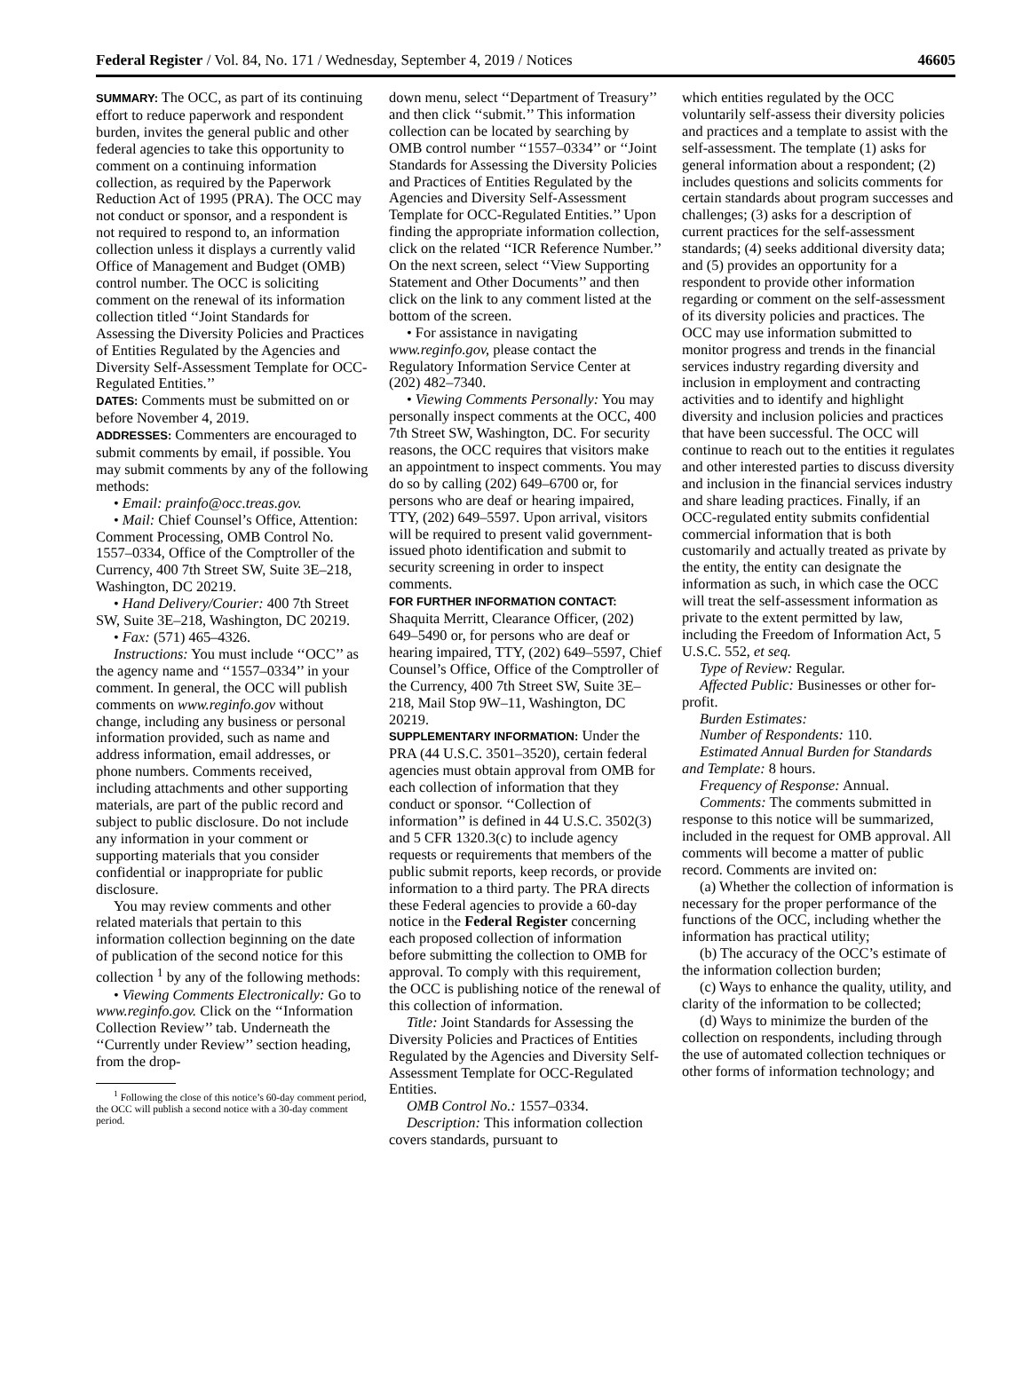Federal Register / Vol. 84, No. 171 / Wednesday, September 4, 2019 / Notices 46605
SUMMARY: The OCC, as part of its continuing effort to reduce paperwork and respondent burden, invites the general public and other federal agencies to take this opportunity to comment on a continuing information collection, as required by the Paperwork Reduction Act of 1995 (PRA). The OCC may not conduct or sponsor, and a respondent is not required to respond to, an information collection unless it displays a currently valid Office of Management and Budget (OMB) control number. The OCC is soliciting comment on the renewal of its information collection titled ‘‘Joint Standards for Assessing the Diversity Policies and Practices of Entities Regulated by the Agencies and Diversity Self-Assessment Template for OCC-Regulated Entities.’’
DATES: Comments must be submitted on or before November 4, 2019.
ADDRESSES: Commenters are encouraged to submit comments by email, if possible. You may submit comments by any of the following methods:
• Email: prainfo@occ.treas.gov.
• Mail: Chief Counsel’s Office, Attention: Comment Processing, OMB Control No. 1557–0334, Office of the Comptroller of the Currency, 400 7th Street SW, Suite 3E–218, Washington, DC 20219.
• Hand Delivery/Courier: 400 7th Street SW, Suite 3E–218, Washington, DC 20219.
• Fax: (571) 465–4326.
Instructions: You must include ‘‘OCC’’ as the agency name and ‘‘1557–0334’’ in your comment. In general, the OCC will publish comments on www.reginfo.gov without change, including any business or personal information provided, such as name and address information, email addresses, or phone numbers. Comments received, including attachments and other supporting materials, are part of the public record and subject to public disclosure. Do not include any information in your comment or supporting materials that you consider confidential or inappropriate for public disclosure.
You may review comments and other related materials that pertain to this information collection beginning on the date of publication of the second notice for this collection <sup>1</sup> by any of the following methods:
• Viewing Comments Electronically: Go to www.reginfo.gov. Click on the ‘‘Information Collection Review’’ tab. Underneath the ‘‘Currently under Review’’ section heading, from the drop-
<sup>1</sup> Following the close of this notice’s 60-day comment period, the OCC will publish a second notice with a 30-day comment period.
down menu, select ‘‘Department of Treasury’’ and then click ‘‘submit.’’ This information collection can be located by searching by OMB control number ‘‘1557–0334’’ or ‘‘Joint Standards for Assessing the Diversity Policies and Practices of Entities Regulated by the Agencies and Diversity Self-Assessment Template for OCC-Regulated Entities.’’ Upon finding the appropriate information collection, click on the related ‘‘ICR Reference Number.’’ On the next screen, select ‘‘View Supporting Statement and Other Documents’’ and then click on the link to any comment listed at the bottom of the screen.
• For assistance in navigating www.reginfo.gov, please contact the Regulatory Information Service Center at (202) 482–7340.
• Viewing Comments Personally: You may personally inspect comments at the OCC, 400 7th Street SW, Washington, DC. For security reasons, the OCC requires that visitors make an appointment to inspect comments. You may do so by calling (202) 649–6700 or, for persons who are deaf or hearing impaired, TTY, (202) 649–5597. Upon arrival, visitors will be required to present valid government-issued photo identification and submit to security screening in order to inspect comments.
FOR FURTHER INFORMATION CONTACT: Shaquita Merritt, Clearance Officer, (202) 649–5490 or, for persons who are deaf or hearing impaired, TTY, (202) 649–5597, Chief Counsel’s Office, Office of the Comptroller of the Currency, 400 7th Street SW, Suite 3E–218, Mail Stop 9W–11, Washington, DC 20219.
SUPPLEMENTARY INFORMATION: Under the PRA (44 U.S.C. 3501–3520), certain federal agencies must obtain approval from OMB for each collection of information that they conduct or sponsor. ‘‘Collection of information’’ is defined in 44 U.S.C. 3502(3) and 5 CFR 1320.3(c) to include agency requests or requirements that members of the public submit reports, keep records, or provide information to a third party. The PRA directs these Federal agencies to provide a 60-day notice in the Federal Register concerning each proposed collection of information before submitting the collection to OMB for approval. To comply with this requirement, the OCC is publishing notice of the renewal of this collection of information.
Title: Joint Standards for Assessing the Diversity Policies and Practices of Entities Regulated by the Agencies and Diversity Self-Assessment Template for OCC-Regulated Entities.
OMB Control No.: 1557–0334.
Description: This information collection covers standards, pursuant to
which entities regulated by the OCC voluntarily self-assess their diversity policies and practices and a template to assist with the self-assessment. The template (1) asks for general information about a respondent; (2) includes questions and solicits comments for certain standards about program successes and challenges; (3) asks for a description of current practices for the self-assessment standards; (4) seeks additional diversity data; and (5) provides an opportunity for a respondent to provide other information regarding or comment on the self-assessment of its diversity policies and practices. The OCC may use information submitted to monitor progress and trends in the financial services industry regarding diversity and inclusion in employment and contracting activities and to identify and highlight diversity and inclusion policies and practices that have been successful. The OCC will continue to reach out to the entities it regulates and other interested parties to discuss diversity and inclusion in the financial services industry and share leading practices. Finally, if an OCC-regulated entity submits confidential commercial information that is both customarily and actually treated as private by the entity, the entity can designate the information as such, in which case the OCC will treat the self-assessment information as private to the extent permitted by law, including the Freedom of Information Act, 5 U.S.C. 552, et seq.
Type of Review: Regular.
Affected Public: Businesses or other for-profit.
Burden Estimates:
Number of Respondents: 110.
Estimated Annual Burden for Standards and Template: 8 hours.
Frequency of Response: Annual.
Comments: The comments submitted in response to this notice will be summarized, included in the request for OMB approval. All comments will become a matter of public record. Comments are invited on:
(a) Whether the collection of information is necessary for the proper performance of the functions of the OCC, including whether the information has practical utility;
(b) The accuracy of the OCC’s estimate of the information collection burden;
(c) Ways to enhance the quality, utility, and clarity of the information to be collected;
(d) Ways to minimize the burden of the collection on respondents, including through the use of automated collection techniques or other forms of information technology; and